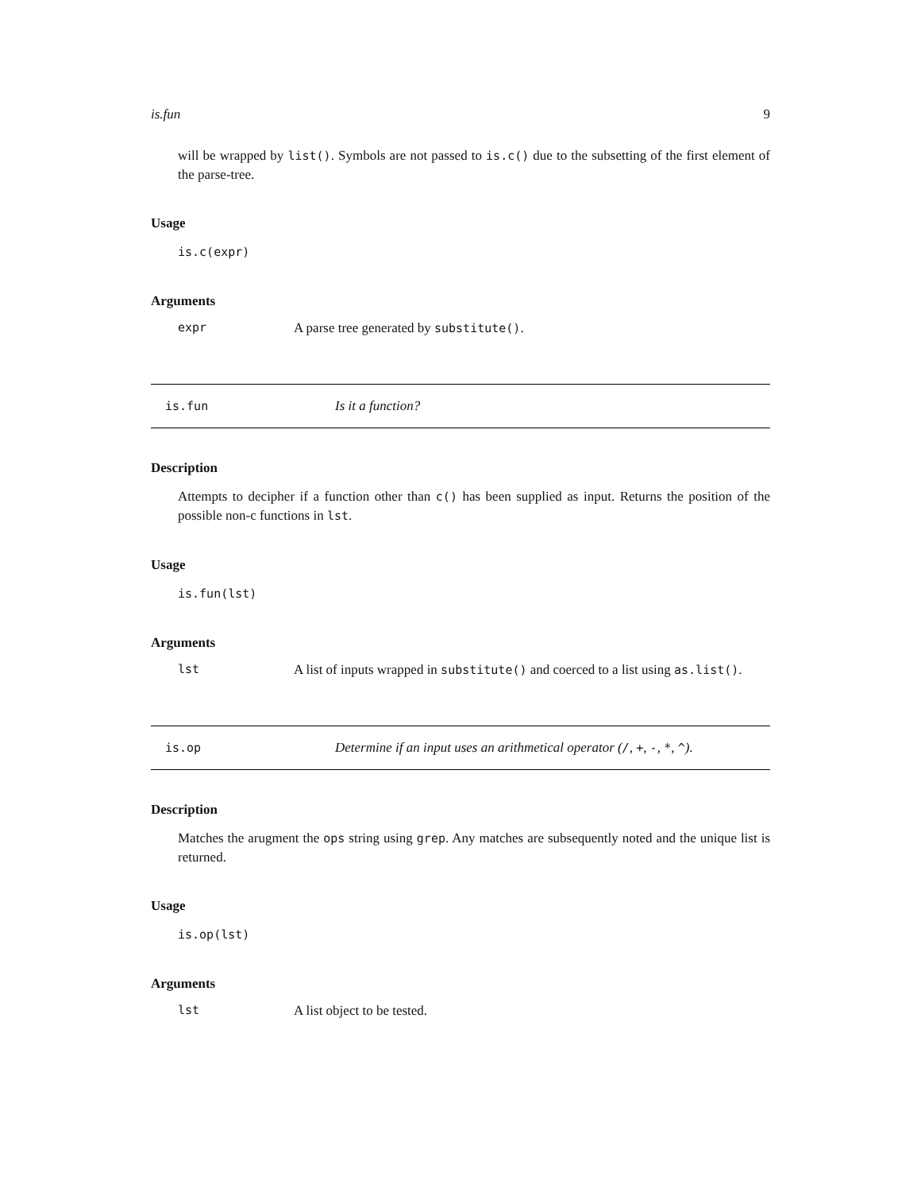is.fun 9
will be wrapped by list(). Symbols are not passed to is.c() due to the subsetting of the first element of the parse-tree.
Usage
is.c(expr)
Arguments
expr A parse tree generated by substitute().
is.fun Is it a function?
Description
Attempts to decipher if a function other than c() has been supplied as input. Returns the position of the possible non-c functions in lst.
Usage
is.fun(lst)
Arguments
lst A list of inputs wrapped in substitute() and coerced to a list using as.list().
is.op Determine if an input uses an arithmetical operator (/, +, -, *, ^).
Description
Matches the arugment the ops string using grep. Any matches are subsequently noted and the unique list is returned.
Usage
is.op(lst)
Arguments
lst A list object to be tested.